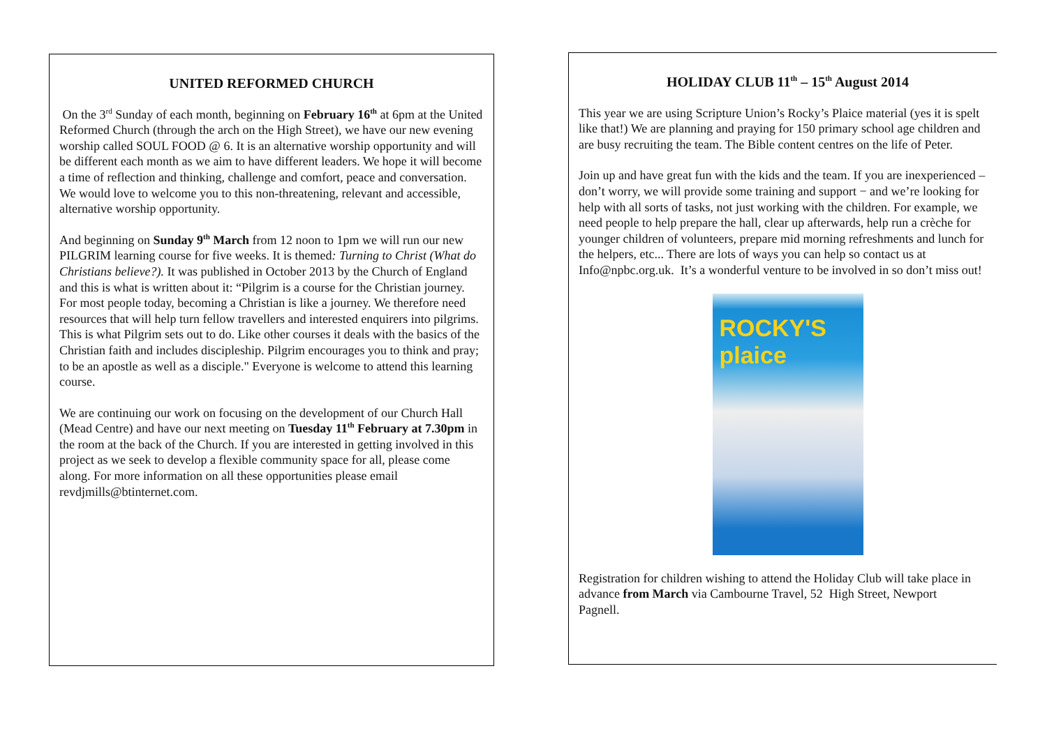UNITED REFORMED CHURCH
On the 3<sup>rd</sup> Sunday of each month, beginning on February 16<sup>th</sup> at 6pm at the United Reformed Church (through the arch on the High Street), we have our new evening worship called SOUL FOOD @ 6. It is an alternative worship opportunity and will be different each month as we aim to have different leaders. We hope it will become a time of reflection and thinking, challenge and comfort, peace and conversation. We would love to welcome you to this non-threatening, relevant and accessible, alternative worship opportunity.
And beginning on Sunday 9<sup>th</sup> March from 12 noon to 1pm we will run our new PILGRIM learning course for five weeks. It is themed: Turning to Christ (What do Christians believe?). It was published in October 2013 by the Church of England and this is what is written about it: “Pilgrim is a course for the Christian journey. For most people today, becoming a Christian is like a journey. We therefore need resources that will help turn fellow travellers and interested enquirers into pilgrims. This is what Pilgrim sets out to do. Like other courses it deals with the basics of the Christian faith and includes discipleship. Pilgrim encourages you to think and pray; to be an apostle as well as a disciple." Everyone is welcome to attend this learning course.
We are continuing our work on focusing on the development of our Church Hall (Mead Centre) and have our next meeting on Tuesday 11<sup>th</sup> February at 7.30pm in the room at the back of the Church. If you are interested in getting involved in this project as we seek to develop a flexible community space for all, please come along. For more information on all these opportunities please email revdjmills@btinternet.com.
HOLIDAY CLUB 11<sup>th</sup> – 15<sup>th</sup> August 2014
This year we are using Scripture Union’s Rocky’s Plaice material (yes it is spelt like that!) We are planning and praying for 150 primary school age children and are busy recruiting the team. The Bible content centres on the life of Peter.
Join up and have great fun with the kids and the team. If you are inexperienced – don’t worry, we will provide some training and support − and we’re looking for help with all sorts of tasks, not just working with the children. For example, we need people to help prepare the hall, clear up afterwards, help run a crèche for younger children of volunteers, prepare mid morning refreshments and lunch for the helpers, etc... There are lots of ways you can help so contact us at Info@npbc.org.uk. It’s a wonderful venture to be involved in so don’t miss out!
ROCKY'S plaice
Registration for children wishing to attend the Holiday Club will take place in
advance from March via Cambourne Travel, 52 High Street, Newport
Pagnell.